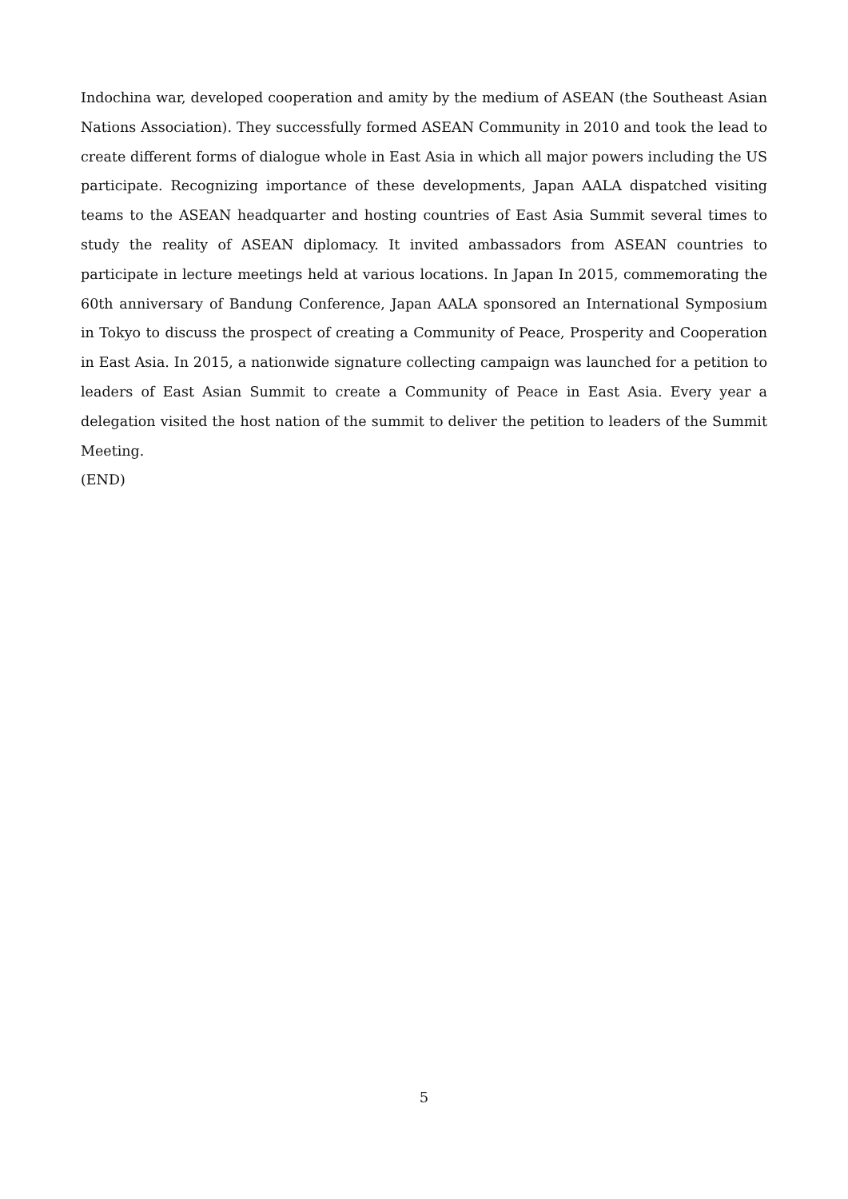Indochina war, developed cooperation and amity by the medium of ASEAN (the Southeast Asian Nations Association). They successfully formed ASEAN Community in 2010 and took the lead to create different forms of dialogue whole in East Asia in which all major powers including the US participate. Recognizing importance of these developments, Japan AALA dispatched visiting teams to the ASEAN headquarter and hosting countries of East Asia Summit several times to study the reality of ASEAN diplomacy. It invited ambassadors from ASEAN countries to participate in lecture meetings held at various locations. In Japan In 2015, commemorating the 60th anniversary of Bandung Conference, Japan AALA sponsored an International Symposium in Tokyo to discuss the prospect of creating a Community of Peace, Prosperity and Cooperation in East Asia. In 2015, a nationwide signature collecting campaign was launched for a petition to leaders of East Asian Summit to create a Community of Peace in East Asia. Every year a delegation visited the host nation of the summit to deliver the petition to leaders of the Summit Meeting.
(END)
5